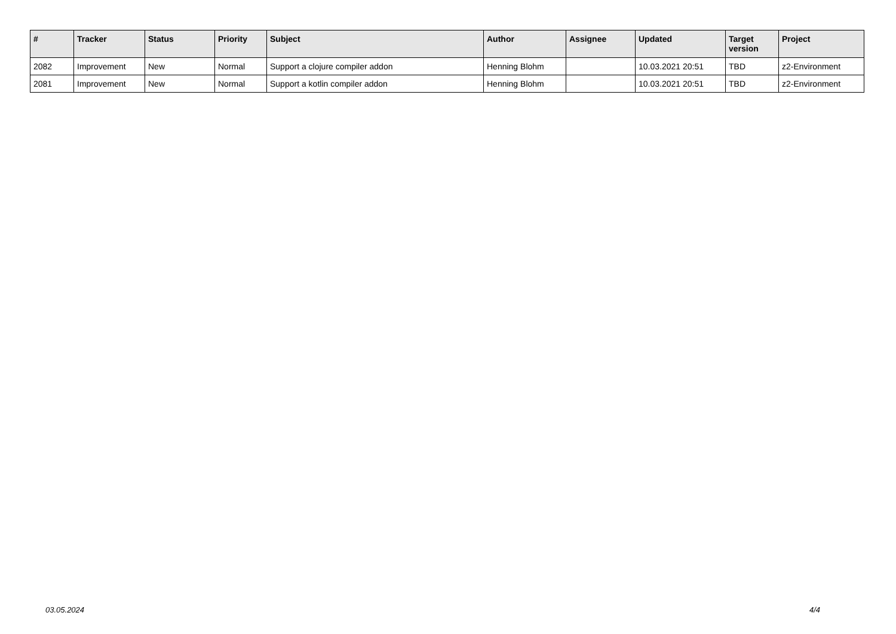| # | Tracker | Status | Priority | Subject | Author | Assignee | Updated | Target version | Project |
| --- | --- | --- | --- | --- | --- | --- | --- | --- | --- |
| 2082 | Improvement | New | Normal | Support a clojure compiler addon | Henning Blohm | | 10.03.2021 20:51 | TBD | z2-Environment |
| 2081 | Improvement | New | Normal | Support a kotlin compiler addon | Henning Blohm | | 10.03.2021 20:51 | TBD | z2-Environment |
03.05.2024 4/4